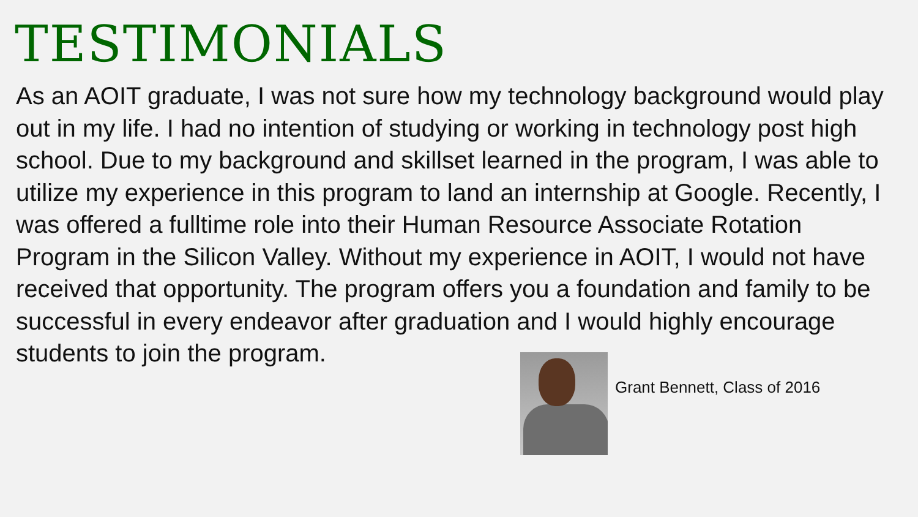TESTIMONIALS
As an AOIT graduate, I was not sure how my technology background would play out in my life. I had no intention of studying or working in technology post high school. Due to my background and skillset learned in the program, I was able to utilize my experience in this program to land an internship at Google. Recently, I was offered a fulltime role into their Human Resource Associate Rotation Program in the Silicon Valley. Without my experience in AOIT, I would not have received that opportunity. The program offers you a foundation and family to be successful in every endeavor after graduation and I would highly encourage students to join the program.
Grant Bennett, Class of 2016